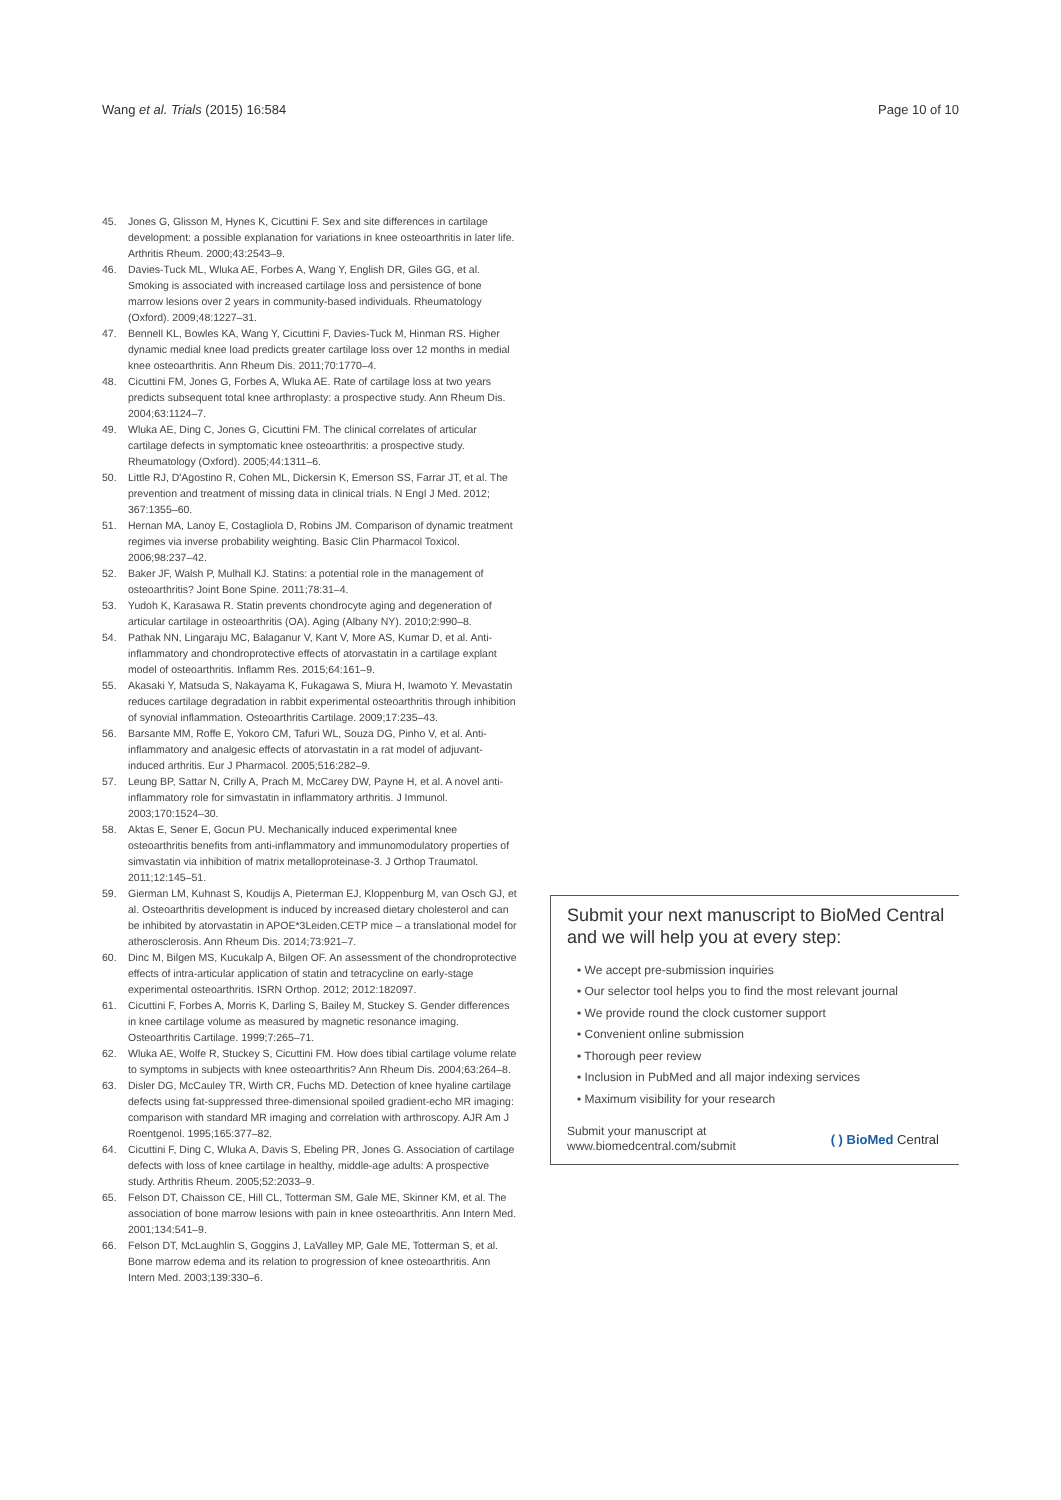Wang et al. Trials (2015) 16:584 Page 10 of 10
45. Jones G, Glisson M, Hynes K, Cicuttini F. Sex and site differences in cartilage development: a possible explanation for variations in knee osteoarthritis in later life. Arthritis Rheum. 2000;43:2543–9.
46. Davies-Tuck ML, Wluka AE, Forbes A, Wang Y, English DR, Giles GG, et al. Smoking is associated with increased cartilage loss and persistence of bone marrow lesions over 2 years in community-based individuals. Rheumatology (Oxford). 2009;48:1227–31.
47. Bennell KL, Bowles KA, Wang Y, Cicuttini F, Davies-Tuck M, Hinman RS. Higher dynamic medial knee load predicts greater cartilage loss over 12 months in medial knee osteoarthritis. Ann Rheum Dis. 2011;70:1770–4.
48. Cicuttini FM, Jones G, Forbes A, Wluka AE. Rate of cartilage loss at two years predicts subsequent total knee arthroplasty: a prospective study. Ann Rheum Dis. 2004;63:1124–7.
49. Wluka AE, Ding C, Jones G, Cicuttini FM. The clinical correlates of articular cartilage defects in symptomatic knee osteoarthritis: a prospective study. Rheumatology (Oxford). 2005;44:1311–6.
50. Little RJ, D'Agostino R, Cohen ML, Dickersin K, Emerson SS, Farrar JT, et al. The prevention and treatment of missing data in clinical trials. N Engl J Med. 2012; 367:1355–60.
51. Hernan MA, Lanoy E, Costagliola D, Robins JM. Comparison of dynamic treatment regimes via inverse probability weighting. Basic Clin Pharmacol Toxicol. 2006;98:237–42.
52. Baker JF, Walsh P, Mulhall KJ. Statins: a potential role in the management of osteoarthritis? Joint Bone Spine. 2011;78:31–4.
53. Yudoh K, Karasawa R. Statin prevents chondrocyte aging and degeneration of articular cartilage in osteoarthritis (OA). Aging (Albany NY). 2010;2:990–8.
54. Pathak NN, Lingaraju MC, Balaganur V, Kant V, More AS, Kumar D, et al. Anti-inflammatory and chondroprotective effects of atorvastatin in a cartilage explant model of osteoarthritis. Inflamm Res. 2015;64:161–9.
55. Akasaki Y, Matsuda S, Nakayama K, Fukagawa S, Miura H, Iwamoto Y. Mevastatin reduces cartilage degradation in rabbit experimental osteoarthritis through inhibition of synovial inflammation. Osteoarthritis Cartilage. 2009;17:235–43.
56. Barsante MM, Roffe E, Yokoro CM, Tafuri WL, Souza DG, Pinho V, et al. Anti-inflammatory and analgesic effects of atorvastatin in a rat model of adjuvant-induced arthritis. Eur J Pharmacol. 2005;516:282–9.
57. Leung BP, Sattar N, Crilly A, Prach M, McCarey DW, Payne H, et al. A novel anti-inflammatory role for simvastatin in inflammatory arthritis. J Immunol. 2003;170:1524–30.
58. Aktas E, Sener E, Gocun PU. Mechanically induced experimental knee osteoarthritis benefits from anti-inflammatory and immunomodulatory properties of simvastatin via inhibition of matrix metalloproteinase-3. J Orthop Traumatol. 2011;12:145–51.
59. Gierman LM, Kuhnast S, Koudijs A, Pieterman EJ, Kloppenburg M, van Osch GJ, et al. Osteoarthritis development is induced by increased dietary cholesterol and can be inhibited by atorvastatin in APOE*3Leiden.CETP mice – a translational model for atherosclerosis. Ann Rheum Dis. 2014;73:921–7.
60. Dinc M, Bilgen MS, Kucukalp A, Bilgen OF. An assessment of the chondroprotective effects of intra-articular application of statin and tetracycline on early-stage experimental osteoarthritis. ISRN Orthop. 2012; 2012:182097.
61. Cicuttini F, Forbes A, Morris K, Darling S, Bailey M, Stuckey S. Gender differences in knee cartilage volume as measured by magnetic resonance imaging. Osteoarthritis Cartilage. 1999;7:265–71.
62. Wluka AE, Wolfe R, Stuckey S, Cicuttini FM. How does tibial cartilage volume relate to symptoms in subjects with knee osteoarthritis? Ann Rheum Dis. 2004;63:264–8.
63. Disler DG, McCauley TR, Wirth CR, Fuchs MD. Detection of knee hyaline cartilage defects using fat-suppressed three-dimensional spoiled gradient-echo MR imaging: comparison with standard MR imaging and correlation with arthroscopy. AJR Am J Roentgenol. 1995;165:377–82.
64. Cicuttini F, Ding C, Wluka A, Davis S, Ebeling PR, Jones G. Association of cartilage defects with loss of knee cartilage in healthy, middle-age adults: A prospective study. Arthritis Rheum. 2005;52:2033–9.
65. Felson DT, Chaisson CE, Hill CL, Totterman SM, Gale ME, Skinner KM, et al. The association of bone marrow lesions with pain in knee osteoarthritis. Ann Intern Med. 2001;134:541–9.
66. Felson DT, McLaughlin S, Goggins J, LaValley MP, Gale ME, Totterman S, et al. Bone marrow edema and its relation to progression of knee osteoarthritis. Ann Intern Med. 2003;139:330–6.
Submit your next manuscript to BioMed Central and we will help you at every step:
• We accept pre-submission inquiries
• Our selector tool helps you to find the most relevant journal
• We provide round the clock customer support
• Convenient online submission
• Thorough peer review
• Inclusion in PubMed and all major indexing services
• Maximum visibility for your research
Submit your manuscript at
www.biomedcentral.com/submit ( ) BioMed Central